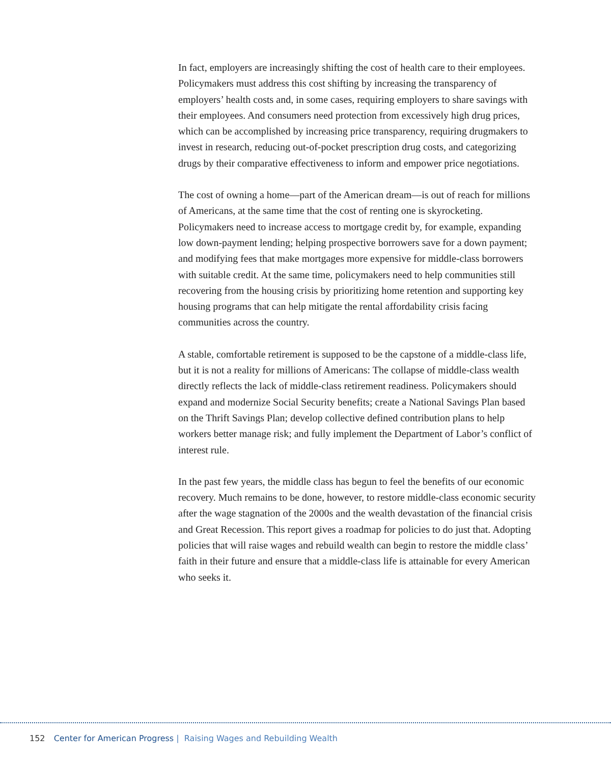In fact, employers are increasingly shifting the cost of health care to their employees. Policymakers must address this cost shifting by increasing the transparency of employers’ health costs and, in some cases, requiring employers to share savings with their employees. And consumers need protection from excessively high drug prices, which can be accomplished by increasing price transparency, requiring drugmakers to invest in research, reducing out-of-pocket prescription drug costs, and categorizing drugs by their comparative effectiveness to inform and empower price negotiations.
The cost of owning a home—part of the American dream—is out of reach for millions of Americans, at the same time that the cost of renting one is skyrocketing. Policymakers need to increase access to mortgage credit by, for example, expanding low down-payment lending; helping prospective borrowers save for a down payment; and modifying fees that make mortgages more expensive for middle-class borrowers with suitable credit. At the same time, policymakers need to help communities still recovering from the housing crisis by prioritizing home retention and supporting key housing programs that can help mitigate the rental affordability crisis facing communities across the country.
A stable, comfortable retirement is supposed to be the capstone of a middle-class life, but it is not a reality for millions of Americans: The collapse of middle-class wealth directly reflects the lack of middle-class retirement readiness. Policymakers should expand and modernize Social Security benefits; create a National Savings Plan based on the Thrift Savings Plan; develop collective defined contribution plans to help workers better manage risk; and fully implement the Department of Labor’s conflict of interest rule.
In the past few years, the middle class has begun to feel the benefits of our economic recovery. Much remains to be done, however, to restore middle-class economic security after the wage stagnation of the 2000s and the wealth devastation of the financial crisis and Great Recession. This report gives a roadmap for policies to do just that. Adopting policies that will raise wages and rebuild wealth can begin to restore the middle class’ faith in their future and ensure that a middle-class life is attainable for every American who seeks it.
152 Center for American Progress | Raising Wages and Rebuilding Wealth